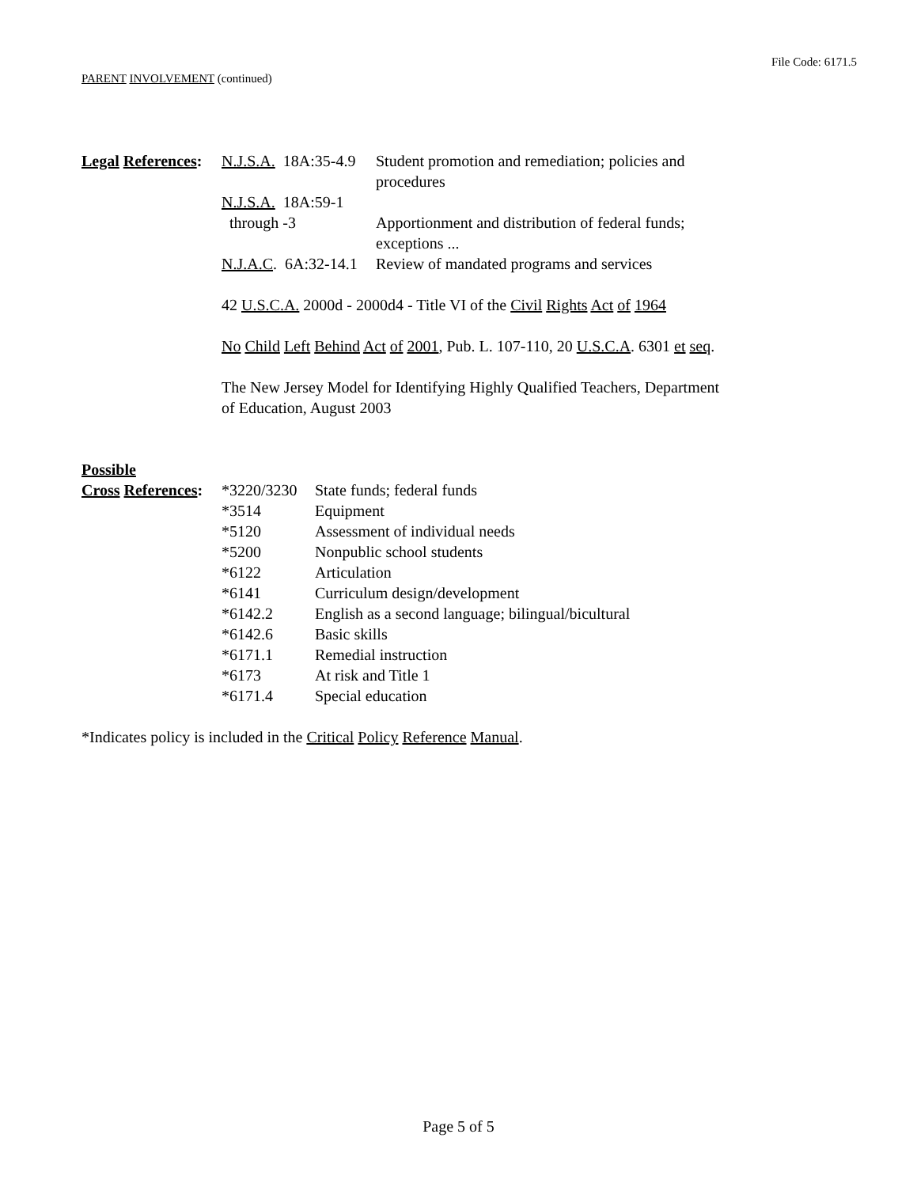File Code: 6171.5
PARENT INVOLVEMENT (continued)
| Legal References : | N.J.S.A. 18A:35-4.9 | Student promotion and remediation; policies and procedures |
| | N.J.S.A. 18A:59-1 through -3 | Apportionment and distribution of federal funds; exceptions ... |
| | N.J.A.C . 6A:32-14.1 | Review of mandated programs and services |
| | 42 U.S.C.A. 2000d - 2000d4 - Title VI of the Civil Rights Act of 1964 No Child Left Behind Act of 2001 , Pub. L. 107-110, 20 U.S.C.A . 6301 et seq . The New Jersey Model for Identifying Highly Qualified Teachers, Department of Education, August 2003 | |
| Possible Cross References : | *3220/3230 | State funds; federal funds |
| | *3514 | Equipment |
| | *5120 | Assessment of individual needs |
| | *5200 | Nonpublic school students |
| | *6122 | Articulation |
| | *6141 | Curriculum design/development |
| | *6142.2 | English as a second language; bilingual/bicultural |
| | *6142.6 | Basic skills |
| | *6171.1 | Remedial instruction |
| | *6173 | At risk and Title 1 |
| | *6171.4 | Special education |
*Indicates policy is included in the Critical Policy Reference Manual.
Page 5 of 5